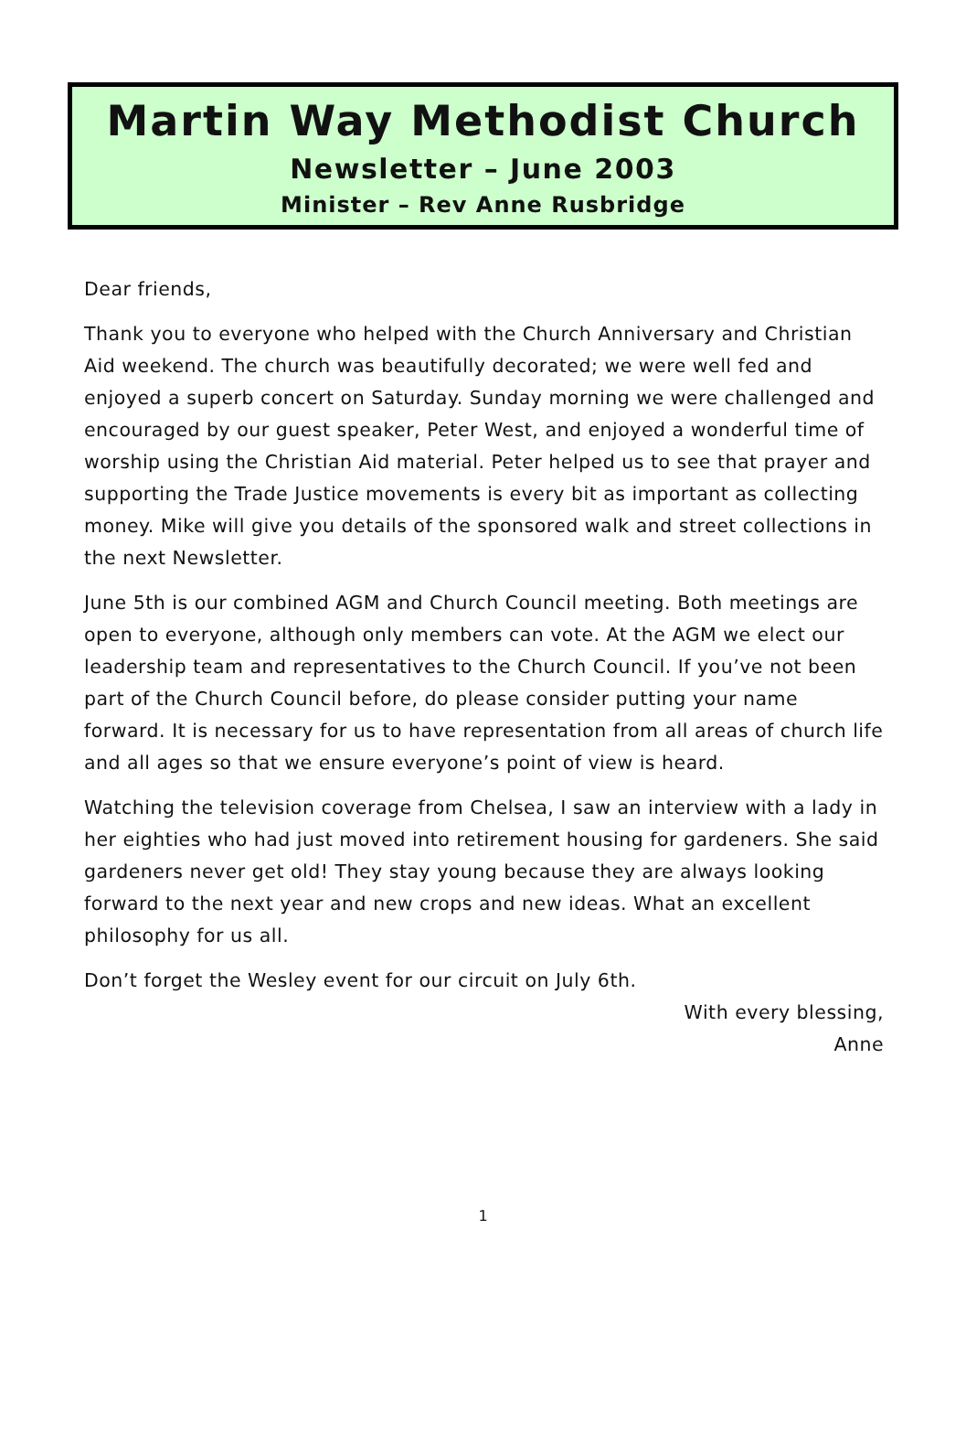Martin Way Methodist Church
Newsletter – June 2003
Minister – Rev Anne Rusbridge
Dear friends,
Thank you to everyone who helped with the Church Anniversary and Christian Aid weekend. The church was beautifully decorated; we were well fed and enjoyed a superb concert on Saturday. Sunday morning we were challenged and encouraged by our guest speaker, Peter West, and enjoyed a wonderful time of worship using the Christian Aid material. Peter helped us to see that prayer and supporting the Trade Justice movements is every bit as important as collecting money. Mike will give you details of the sponsored walk and street collections in the next Newsletter.
June 5th is our combined AGM and Church Council meeting. Both meetings are open to everyone, although only members can vote. At the AGM we elect our leadership team and representatives to the Church Council. If you’ve not been part of the Church Council before, do please consider putting your name forward. It is necessary for us to have representation from all areas of church life and all ages so that we ensure everyone’s point of view is heard.
Watching the television coverage from Chelsea, I saw an interview with a lady in her eighties who had just moved into retirement housing for gardeners. She said gardeners never get old! They stay young because they are always looking forward to the next year and new crops and new ideas. What an excellent philosophy for us all.
Don’t forget the Wesley event for our circuit on July 6th.
With every blessing,
Anne
1